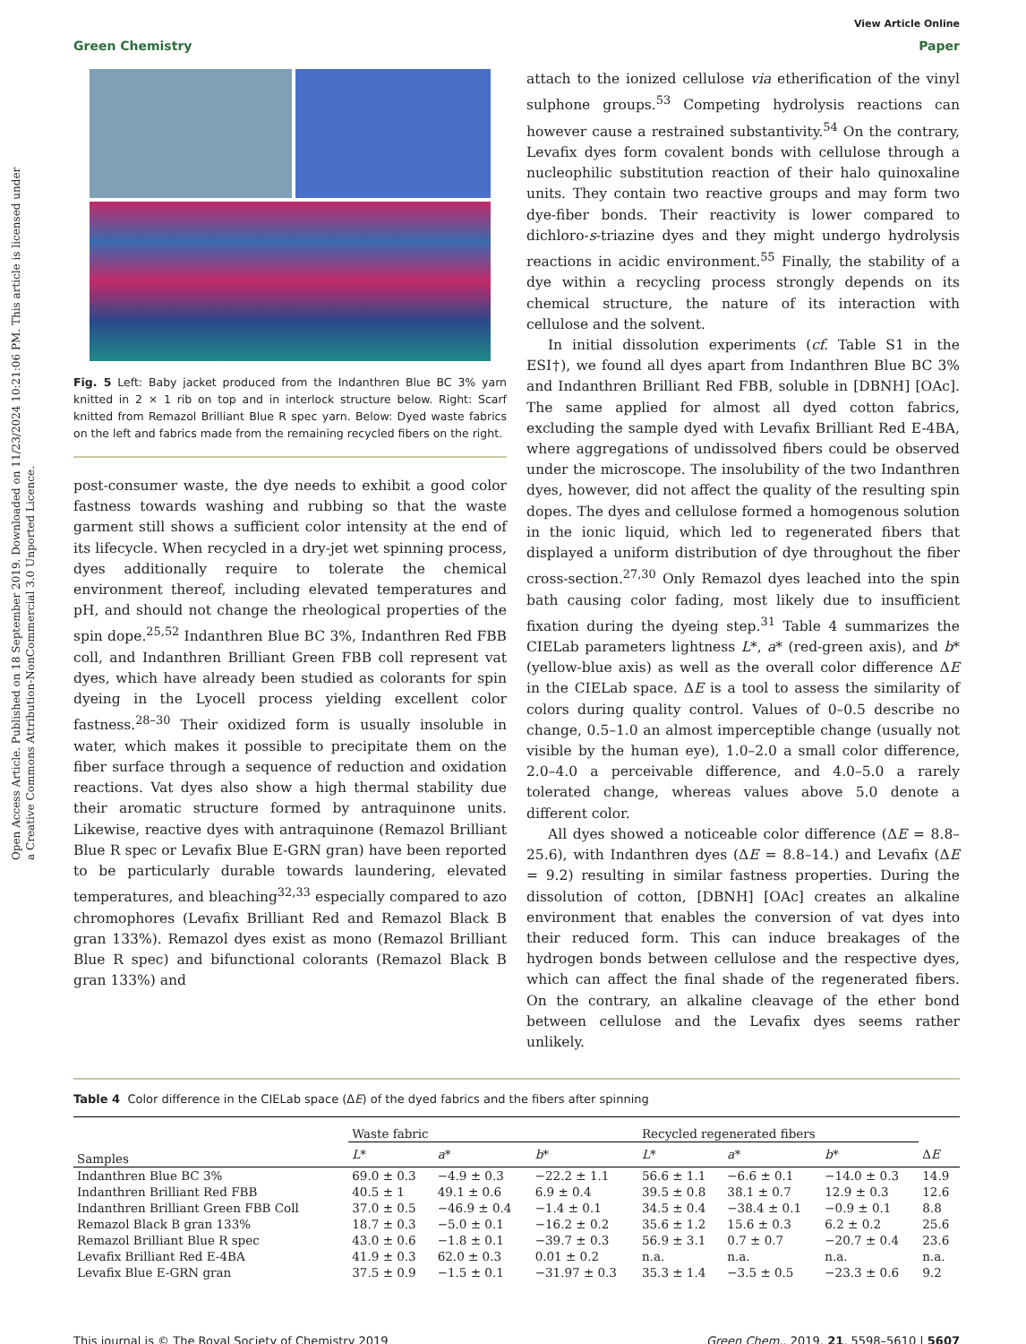Open Access Article. Published on 18 September 2019. Downloaded on 11/23/2024 10:21:06 PM. This article is licensed under a Creative Commons Attribution-NonCommercial 3.0 Unported Licence.
View Article Online
Green Chemistry Paper
Fig. 5 Left: Baby jacket produced from the Indanthren Blue BC 3% yarn knitted in 2 × 1 rib on top and in interlock structure below. Right: Scarf knitted from Remazol Brilliant Blue R spec yarn. Below: Dyed waste fabrics on the left and fabrics made from the remaining recycled fibers on the right.
post-consumer waste, the dye needs to exhibit a good color fastness towards washing and rubbing so that the waste garment still shows a sufficient color intensity at the end of its lifecycle. When recycled in a dry-jet wet spinning process, dyes additionally require to tolerate the chemical environment thereof, including elevated temperatures and pH, and should not change the rheological properties of the spin dope.<sup>25,52</sup> Indanthren Blue BC 3%, Indanthren Red FBB coll, and Indanthren Brilliant Green FBB coll represent vat dyes, which have already been studied as colorants for spin dyeing in the Lyocell process yielding excellent color fastness.<sup>28–30</sup> Their oxidized form is usually insoluble in water, which makes it possible to precipitate them on the fiber surface through a sequence of reduction and oxidation reactions. Vat dyes also show a high thermal stability due their aromatic structure formed by antraquinone units. Likewise, reactive dyes with antraquinone (Remazol Brilliant Blue R spec or Levafix Blue E-GRN gran) have been reported to be particularly durable towards laundering, elevated temperatures, and bleaching<sup>32,33</sup> especially compared to azo chromophores (Levafix Brilliant Red and Remazol Black B gran 133%). Remazol dyes exist as mono (Remazol Brilliant Blue R spec) and bifunctional colorants (Remazol Black B gran 133%) and
attach to the ionized cellulose via etherification of the vinyl sulphone groups.<sup>53</sup> Competing hydrolysis reactions can however cause a restrained substantivity.<sup>54</sup> On the contrary, Levafix dyes form covalent bonds with cellulose through a nucleophilic substitution reaction of their halo quinoxaline units. They contain two reactive groups and may form two dye-fiber bonds. Their reactivity is lower compared to dichloro-s-triazine dyes and they might undergo hydrolysis reactions in acidic environment.<sup>55</sup> Finally, the stability of a dye within a recycling process strongly depends on its chemical structure, the nature of its interaction with cellulose and the solvent.
In initial dissolution experiments (cf. Table S1 in the ESI†), we found all dyes apart from Indanthren Blue BC 3% and Indanthren Brilliant Red FBB, soluble in [DBNH] [OAc]. The same applied for almost all dyed cotton fabrics, excluding the sample dyed with Levafix Brilliant Red E-4BA, where aggregations of undissolved fibers could be observed under the microscope. The insolubility of the two Indanthren dyes, however, did not affect the quality of the resulting spin dopes. The dyes and cellulose formed a homogenous solution in the ionic liquid, which led to regenerated fibers that displayed a uniform distribution of dye throughout the fiber cross-section.<sup>27,30</sup> Only Remazol dyes leached into the spin bath causing color fading, most likely due to insufficient fixation during the dyeing step.<sup>31</sup> Table 4 summarizes the CIELab parameters lightness L*, a* (red-green axis), and b*(yellow-blue axis) as well as the overall color difference ΔE in the CIELab space. ΔE is a tool to assess the similarity of colors during quality control. Values of 0–0.5 describe no change, 0.5–1.0 an almost imperceptible change (usually not visible by the human eye), 1.0–2.0 a small color difference, 2.0–4.0 a perceivable difference, and 4.0–5.0 a rarely tolerated change, whereas values above 5.0 denote a different color.
All dyes showed a noticeable color difference (ΔE = 8.8–25.6), with Indanthren dyes (ΔE = 8.8–14.) and Levafix (ΔE = 9.2) resulting in similar fastness properties. During the dissolution of cotton, [DBNH] [OAc] creates an alkaline environment that enables the conversion of vat dyes into their reduced form. This can induce breakages of the hydrogen bonds between cellulose and the respective dyes, which can affect the final shade of the regenerated fibers. On the contrary, an alkaline cleavage of the ether bond between cellulose and the Levafix dyes seems rather unlikely.
Table 4 Color difference in the CIELab space (ΔE) of the dyed fabrics and the fibers after spinning
| | Waste fabric | | | Recycled regenerated fibers | | | |
| --- | --- | --- | --- | --- | --- | --- | --- |
| Samples | L * | a * | b * | L * | a * | b * | Δ E |
| Indanthren Blue BC 3% | 69.0 ± 0.3 | −4.9 ± 0.3 | −22.2 ± 1.1 | 56.6 ± 1.1 | −6.6 ± 0.1 | −14.0 ± 0.3 | 14.9 |
| Indanthren Brilliant Red FBB | 40.5 ± 1 | 49.1 ± 0.6 | 6.9 ± 0.4 | 39.5 ± 0.8 | 38.1 ± 0.7 | 12.9 ± 0.3 | 12.6 |
| Indanthren Brilliant Green FBB Coll | 37.0 ± 0.5 | −46.9 ± 0.4 | −1.4 ± 0.1 | 34.5 ± 0.4 | −38.4 ± 0.1 | −0.9 ± 0.1 | 8.8 |
| Remazol Black B gran 133% | 18.7 ± 0.3 | −5.0 ± 0.1 | −16.2 ± 0.2 | 35.6 ± 1.2 | 15.6 ± 0.3 | 6.2 ± 0.2 | 25.6 |
| Remazol Brilliant Blue R spec | 43.0 ± 0.6 | −1.8 ± 0.1 | −39.7 ± 0.3 | 56.9 ± 3.1 | 0.7 ± 0.7 | −20.7 ± 0.4 | 23.6 |
| Levafix Brilliant Red E-4BA | 41.9 ± 0.3 | 62.0 ± 0.3 | 0.01 ± 0.2 | n.a. | n.a. | n.a. | n.a. |
| Levafix Blue E-GRN gran | 37.5 ± 0.9 | −1.5 ± 0.1 | −31.97 ± 0.3 | 35.3 ± 1.4 | −3.5 ± 0.5 | −23.3 ± 0.6 | 9.2 |
This journal is © The Royal Society of Chemistry 2019 Green Chem., 2019, 21, 5598–5610 | 5607